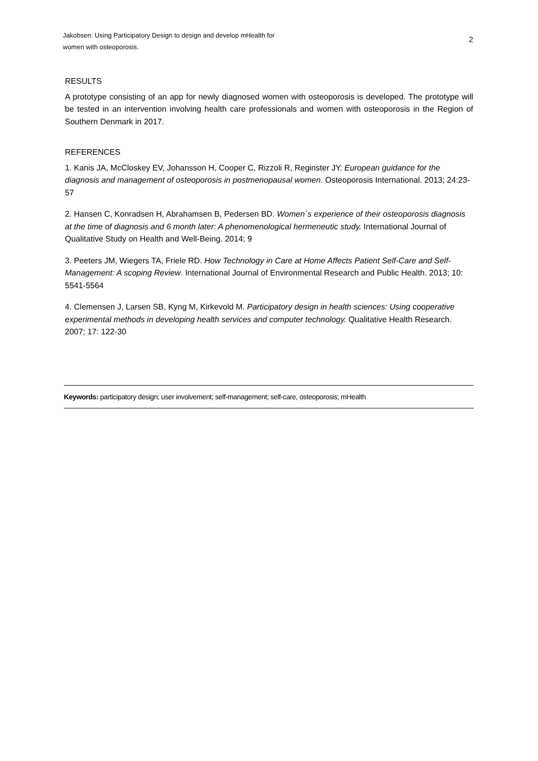Jakobsen: Using Participatory Design to design and develop mHealth for
women with osteoporosis.
2
RESULTS
A prototype consisting of an app for newly diagnosed women with osteoporosis is developed. The prototype will be tested in an intervention involving health care professionals and women with osteoporosis in the Region of Southern Denmark in 2017.
REFERENCES
1. Kanis JA, McCloskey EV, Johansson H, Cooper C, Rizzoli R, Reginster JY. European guidance for the diagnosis and management of osteoporosis in postmenopausal women. Osteoporosis International. 2013; 24:23-57
2. Hansen C, Konradsen H, Abrahamsen B, Pedersen BD. Women´s experience of their osteoporosis diagnosis at the time of diagnosis and 6 month later: A phenomenological hermeneutic study. International Journal of Qualitative Study on Health and Well-Being. 2014; 9
3. Peeters JM, Wiegers TA, Friele RD. How Technology in Care at Home Affects Patient Self-Care and Self-Management: A scoping Review. International Journal of Environmental Research and Public Health. 2013; 10: 5541-5564
4. Clemensen J, Larsen SB, Kyng M, Kirkevold M. Participatory design in health sciences: Using cooperative experimental methods in developing health services and computer technology. Qualitative Health Research. 2007; 17: 122-30
Keywords: participatory design; user involvement; self-management; self-care, osteoporosis; mHealth